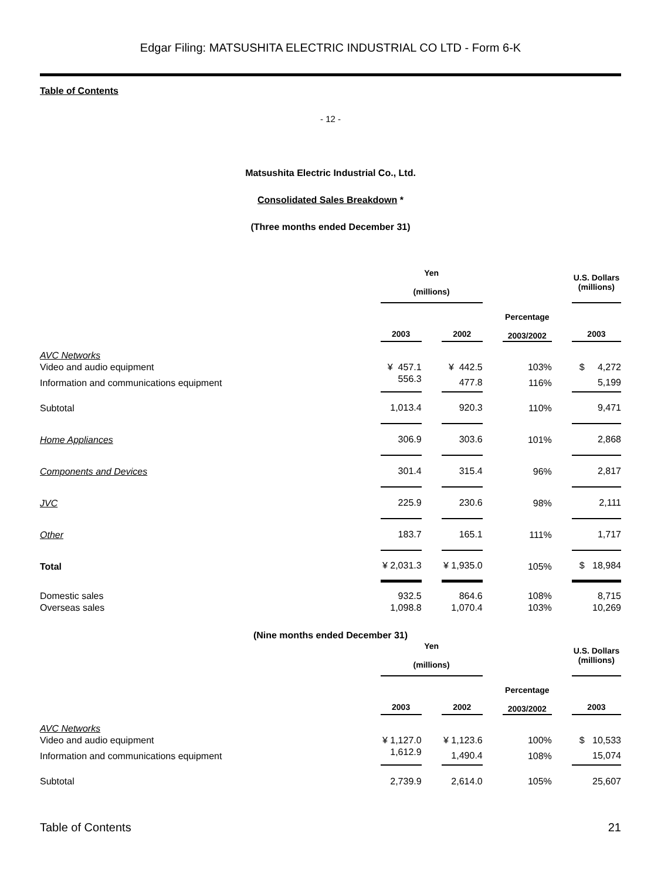Edgar Filing: MATSUSHITA ELECTRIC INDUSTRIAL CO LTD - Form 6-K
Table of Contents
- 12 -
Matsushita Electric Industrial Co., Ltd.
Consolidated Sales Breakdown *
(Three months ended December 31)
| | Yen (millions) | | | | | | U.S. Dollars (millions) |
| | 2003 | | 2002 | | Percentage 2003/2002 | | 2003 |
| AVC Networks | | | | | | | |
| Video and audio equipment | ¥ 457.1 | | ¥ 442.5 | | 103% | | $ 4,272 |
| Information and communications equipment | 556.3 | | 477.8 | | 116% | | 5,199 |
| Subtotal | 1,013.4 | | 920.3 | | 110% | | 9,471 |
| Home Appliances | 306.9 | | 303.6 | | 101% | | 2,868 |
| Components and Devices | 301.4 | | 315.4 | | 96% | | 2,817 |
| JVC | 225.9 | | 230.6 | | 98% | | 2,111 |
| Other | 183.7 | | 165.1 | | 111% | | 1,717 |
| Total | ¥ 2,031.3 | | ¥ 1,935.0 | | 105% | | $ 18,984 |
| Domestic sales | 932.5 | | 864.6 | | 108% | | 8,715 |
| Overseas sales | 1,098.8 | | 1,070.4 | | 103% | | 10,269 |
(Nine months ended December 31)
| | Yen (millions) | | | | | | U.S. Dollars (millions) |
| | 2003 | | 2002 | | Percentage 2003/2002 | | 2003 |
| AVC Networks | | | | | | | |
| Video and audio equipment | ¥ 1,127.0 | | ¥ 1,123.6 | | 100% | | $ 10,533 |
| Information and communications equipment | 1,612.9 | | 1,490.4 | | 108% | | 15,074 |
| Subtotal | 2,739.9 | | 2,614.0 | | 105% | | 25,607 |
Table of Contents 21